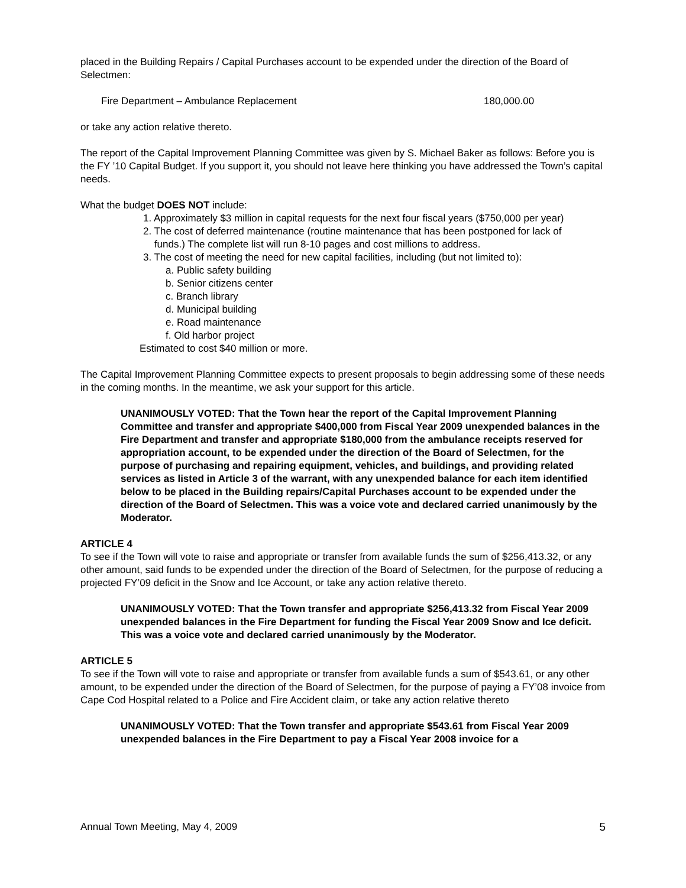placed in the Building Repairs / Capital Purchases account to be expended under the direction of the Board of Selectmen:
Fire Department – Ambulance Replacement 180,000.00
or take any action relative thereto.
The report of the Capital Improvement Planning Committee was given by S. Michael Baker as follows: Before you is the FY ’10 Capital Budget. If you support it, you should not leave here thinking you have addressed the Town’s capital needs.
What the budget DOES NOT include:
1. Approximately $3 million in capital requests for the next four fiscal years ($750,000 per year)
2. The cost of deferred maintenance (routine maintenance that has been postponed for lack of
funds.) The complete list will run 8-10 pages and cost millions to address.
3. The cost of meeting the need for new capital facilities, including (but not limited to):
a. Public safety building
b. Senior citizens center
c. Branch library
d. Municipal building
e. Road maintenance
f. Old harbor project
Estimated to cost $40 million or more.
The Capital Improvement Planning Committee expects to present proposals to begin addressing some of these needs in the coming months. In the meantime, we ask your support for this article.
UNANIMOUSLY VOTED: That the Town hear the report of the Capital Improvement Planning Committee and transfer and appropriate $400,000 from Fiscal Year 2009 unexpended balances in the Fire Department and transfer and appropriate $180,000 from the ambulance receipts reserved for appropriation account, to be expended under the direction of the Board of Selectmen, for the purpose of purchasing and repairing equipment, vehicles, and buildings, and providing related services as listed in Article 3 of the warrant, with any unexpended balance for each item identified below to be placed in the Building repairs/Capital Purchases account to be expended under the direction of the Board of Selectmen. This was a voice vote and declared carried unanimously by the Moderator.
ARTICLE 4
To see if the Town will vote to raise and appropriate or transfer from available funds the sum of $256,413.32, or any other amount, said funds to be expended under the direction of the Board of Selectmen, for the purpose of reducing a projected FY’09 deficit in the Snow and Ice Account, or take any action relative thereto.
UNANIMOUSLY VOTED: That the Town transfer and appropriate $256,413.32 from Fiscal Year 2009 unexpended balances in the Fire Department for funding the Fiscal Year 2009 Snow and Ice deficit. This was a voice vote and declared carried unanimously by the Moderator.
ARTICLE 5
To see if the Town will vote to raise and appropriate or transfer from available funds a sum of $543.61, or any other amount, to be expended under the direction of the Board of Selectmen, for the purpose of paying a FY’08 invoice from Cape Cod Hospital related to a Police and Fire Accident claim, or take any action relative thereto
UNANIMOUSLY VOTED: That the Town transfer and appropriate $543.61 from Fiscal Year 2009 unexpended balances in the Fire Department to pay a Fiscal Year 2008 invoice for a
Annual Town Meeting, May 4, 2009 5